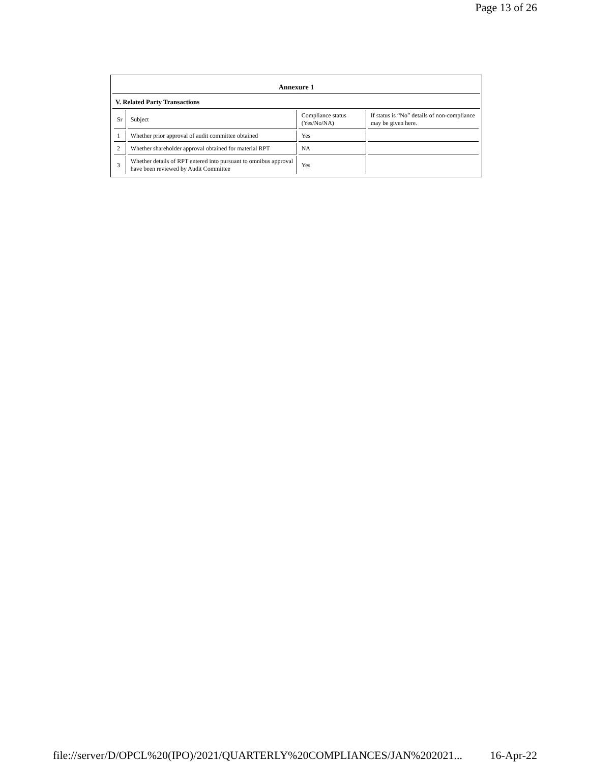Page 13 of 26
Annexure 1
V. Related Party Transactions
| Sr | Subject | Compliance status (Yes/No/NA) | If status is “No” details of non-compliance may be given here. |
| 1 | Whether prior approval of audit committee obtained | Yes | |
| 2 | Whether shareholder approval obtained for material RPT | NA | |
| 3 | Whether details of RPT entered into pursuant to omnibus approval have been reviewed by Audit Committee | Yes | |
file://server/D/OPCL%20(IPO)/2021/QUARTERLY%20COMPLIANCES/JAN%202021... 16-Apr-22